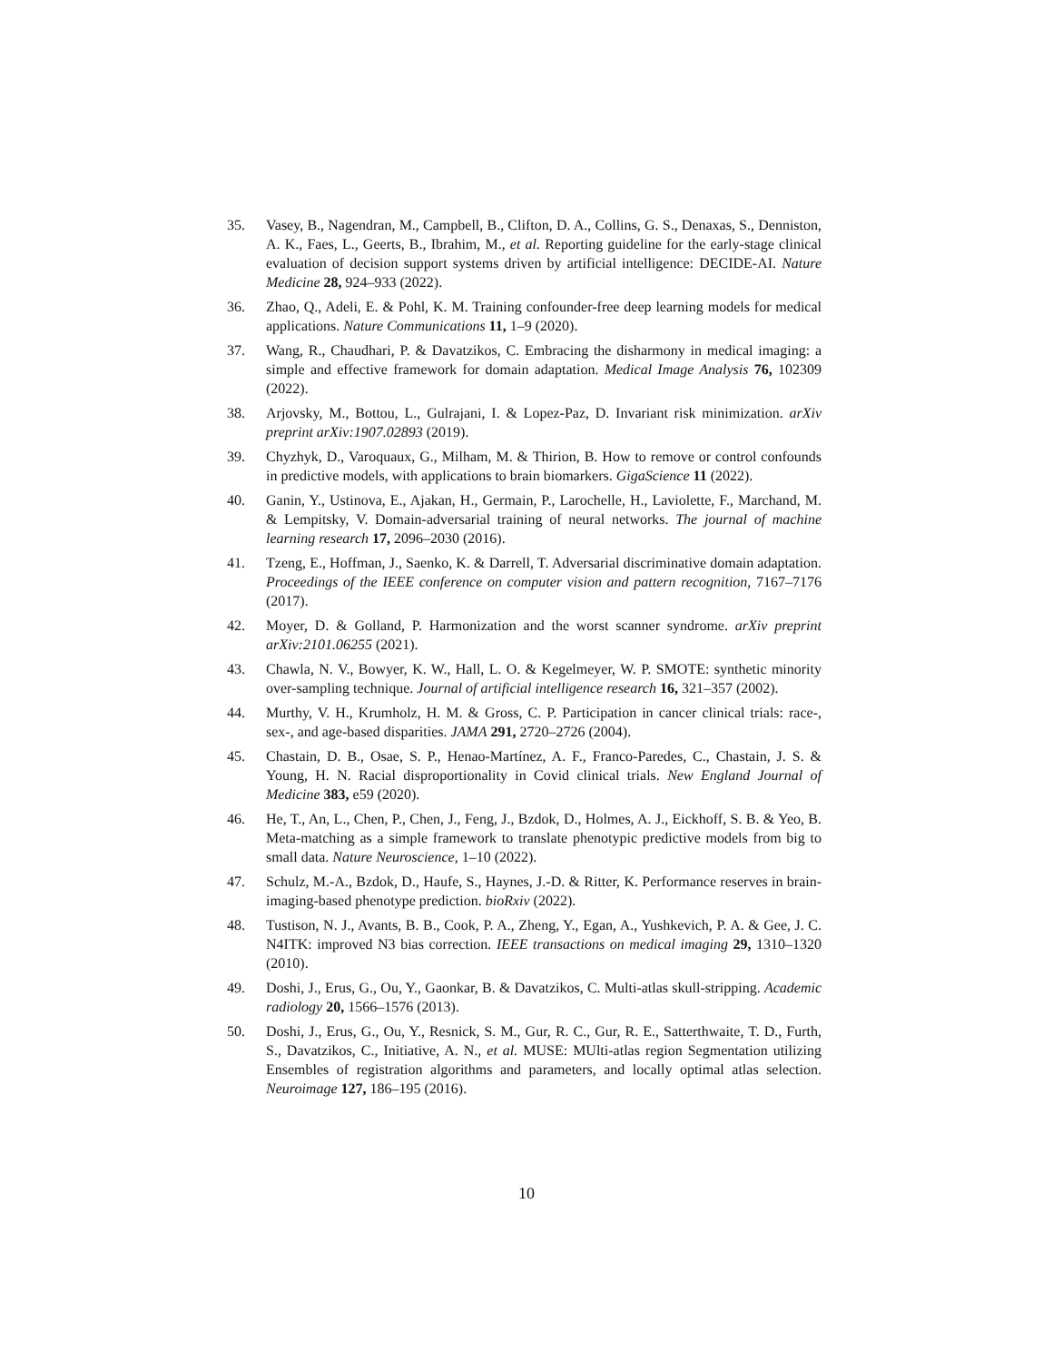35. Vasey, B., Nagendran, M., Campbell, B., Clifton, D. A., Collins, G. S., Denaxas, S., Denniston, A. K., Faes, L., Geerts, B., Ibrahim, M., et al. Reporting guideline for the early-stage clinical evaluation of decision support systems driven by artificial intelligence: DECIDE-AI. Nature Medicine 28, 924–933 (2022).
36. Zhao, Q., Adeli, E. & Pohl, K. M. Training confounder-free deep learning models for medical applications. Nature Communications 11, 1–9 (2020).
37. Wang, R., Chaudhari, P. & Davatzikos, C. Embracing the disharmony in medical imaging: a simple and effective framework for domain adaptation. Medical Image Analysis 76, 102309 (2022).
38. Arjovsky, M., Bottou, L., Gulrajani, I. & Lopez-Paz, D. Invariant risk minimization. arXiv preprint arXiv:1907.02893 (2019).
39. Chyzhyk, D., Varoquaux, G., Milham, M. & Thirion, B. How to remove or control confounds in predictive models, with applications to brain biomarkers. GigaScience 11 (2022).
40. Ganin, Y., Ustinova, E., Ajakan, H., Germain, P., Larochelle, H., Laviolette, F., Marchand, M. & Lempitsky, V. Domain-adversarial training of neural networks. The journal of machine learning research 17, 2096–2030 (2016).
41. Tzeng, E., Hoffman, J., Saenko, K. & Darrell, T. Adversarial discriminative domain adaptation. Proceedings of the IEEE conference on computer vision and pattern recognition, 7167–7176 (2017).
42. Moyer, D. & Golland, P. Harmonization and the worst scanner syndrome. arXiv preprint arXiv:2101.06255 (2021).
43. Chawla, N. V., Bowyer, K. W., Hall, L. O. & Kegelmeyer, W. P. SMOTE: synthetic minority over-sampling technique. Journal of artificial intelligence research 16, 321–357 (2002).
44. Murthy, V. H., Krumholz, H. M. & Gross, C. P. Participation in cancer clinical trials: race-, sex-, and age-based disparities. JAMA 291, 2720–2726 (2004).
45. Chastain, D. B., Osae, S. P., Henao-Martínez, A. F., Franco-Paredes, C., Chastain, J. S. & Young, H. N. Racial disproportionality in Covid clinical trials. New England Journal of Medicine 383, e59 (2020).
46. He, T., An, L., Chen, P., Chen, J., Feng, J., Bzdok, D., Holmes, A. J., Eickhoff, S. B. & Yeo, B. Meta-matching as a simple framework to translate phenotypic predictive models from big to small data. Nature Neuroscience, 1–10 (2022).
47. Schulz, M.-A., Bzdok, D., Haufe, S., Haynes, J.-D. & Ritter, K. Performance reserves in brain-imaging-based phenotype prediction. bioRxiv (2022).
48. Tustison, N. J., Avants, B. B., Cook, P. A., Zheng, Y., Egan, A., Yushkevich, P. A. & Gee, J. C. N4ITK: improved N3 bias correction. IEEE transactions on medical imaging 29, 1310–1320 (2010).
49. Doshi, J., Erus, G., Ou, Y., Gaonkar, B. & Davatzikos, C. Multi-atlas skull-stripping. Academic radiology 20, 1566–1576 (2013).
50. Doshi, J., Erus, G., Ou, Y., Resnick, S. M., Gur, R. C., Gur, R. E., Satterthwaite, T. D., Furth, S., Davatzikos, C., Initiative, A. N., et al. MUSE: MUlti-atlas region Segmentation utilizing Ensembles of registration algorithms and parameters, and locally optimal atlas selection. Neuroimage 127, 186–195 (2016).
10